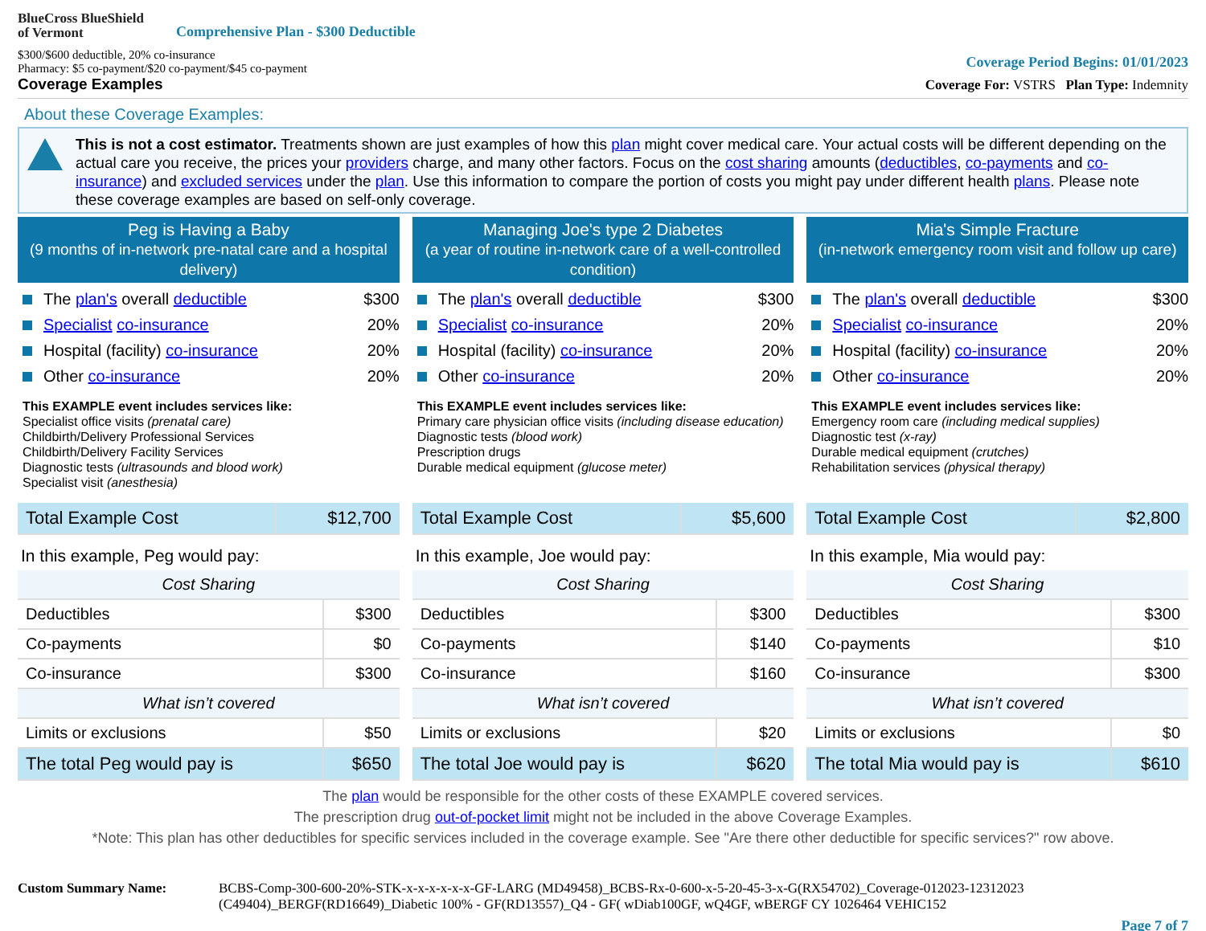BlueCross BlueShield
of Vermont
Comprehensive Plan - $300 Deductible
$300/$600 deductible, 20% co-insurance
Pharmacy: $5 co-payment/$20 co-payment/$45 co-payment
Coverage Examples
Coverage Period Begins: 01/01/2023
Coverage For: VSTRS Plan Type: Indemnity
About these Coverage Examples:
This is not a cost estimator. Treatments shown are just examples of how this plan might cover medical care. Your actual costs will be different depending on the actual care you receive, the prices your providers charge, and many other factors. Focus on the cost sharing amounts (deductibles, co-payments and co-insurance) and excluded services under the plan. Use this information to compare the portion of costs you might pay under different health plans. Please note these coverage examples are based on self-only coverage.
Peg is Having a Baby
(9 months of in-network pre-natal care and a hospital delivery)
The plan's overall deductible $300
Specialist co-insurance 20%
Hospital (facility) co-insurance 20%
Other co-insurance 20%
This EXAMPLE event includes services like:
Specialist office visits (prenatal care)
Childbirth/Delivery Professional Services
Childbirth/Delivery Facility Services
Diagnostic tests (ultrasounds and blood work)
Specialist visit (anesthesia)
| Total Example Cost | $12,700 |
In this example, Peg would pay:
| Cost Sharing | |
| --- | --- |
| Deductibles | $300 |
| Co-payments | $0 |
| Co-insurance | $300 |
| What isn’t covered | |
| Limits or exclusions | $50 |
| The total Peg would pay is | $650 |
Managing Joe's type 2 Diabetes
(a year of routine in-network care of a well-controlled condition)
The plan's overall deductible $300
Specialist co-insurance 20%
Hospital (facility) co-insurance 20%
Other co-insurance 20%
This EXAMPLE event includes services like:
Primary care physician office visits (including disease education)
Diagnostic tests (blood work)
Prescription drugs
Durable medical equipment (glucose meter)
| Total Example Cost | $5,600 |
In this example, Joe would pay:
| Cost Sharing | |
| --- | --- |
| Deductibles | $300 |
| Co-payments | $140 |
| Co-insurance | $160 |
| What isn’t covered | |
| Limits or exclusions | $20 |
| The total Joe would pay is | $620 |
Mia's Simple Fracture
(in-network emergency room visit and follow up care)
The plan's overall deductible $300
Specialist co-insurance 20%
Hospital (facility) co-insurance 20%
Other co-insurance 20%
This EXAMPLE event includes services like:
Emergency room care (including medical supplies)
Diagnostic test (x-ray)
Durable medical equipment (crutches)
Rehabilitation services (physical therapy)
| Total Example Cost | $2,800 |
In this example, Mia would pay:
| Cost Sharing | |
| --- | --- |
| Deductibles | $300 |
| Co-payments | $10 |
| Co-insurance | $300 |
| What isn’t covered | |
| Limits or exclusions | $0 |
| The total Mia would pay is | $610 |
The plan would be responsible for the other costs of these EXAMPLE covered services.
The prescription drug out-of-pocket limit might not be included in the above Coverage Examples.
*Note: This plan has other deductibles for specific services included in the coverage example. See "Are there other deductible for specific services?" row above.
Custom Summary Name: BCBS-Comp-300-600-20%-STK-x-x-x-x-x-x-GF-LARG (MD49458)_BCBS-Rx-0-600-x-5-20-45-3-x-G(RX54702)_Coverage-012023-12312023 (C49404)_BERGF(RD16649)_Diabetic 100% - GF(RD13557)_Q4 - GF( wDiab100GF, wQ4GF, wBERGF CY 1026464 VEHIC152
Page 7 of 7